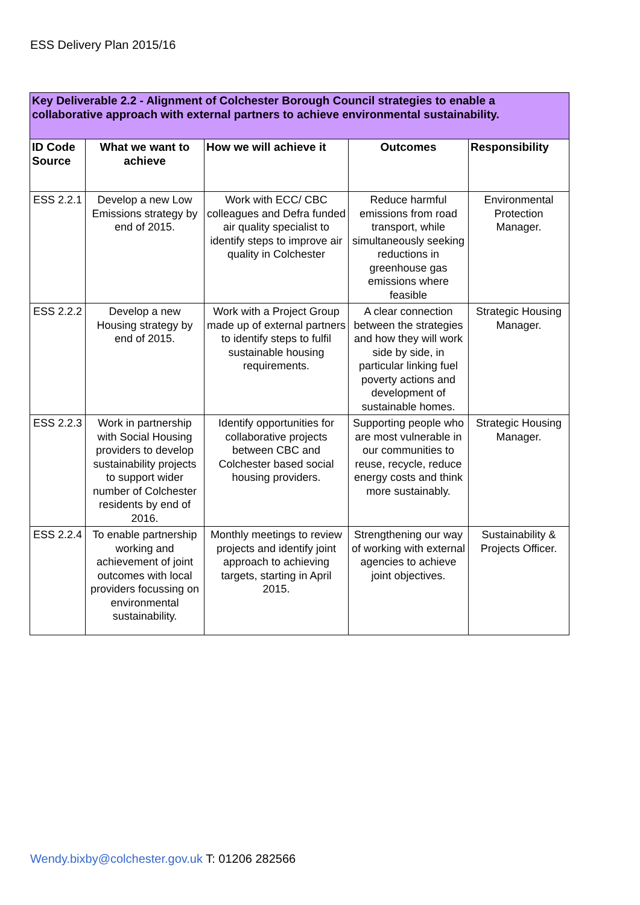ESS Delivery Plan 2015/16
| Key Deliverable 2.2 - Alignment of Colchester Borough Council strategies to enable a collaborative approach with external partners to achieve environmental sustainability. | | | | |
| ID Code Source | What we want to achieve | How we will achieve it | Outcomes | Responsibility |
| ESS 2.2.1 | Develop a new Low Emissions strategy by end of 2015. | Work with ECC/ CBC colleagues and Defra funded air quality specialist to identify steps to improve air quality in Colchester | Reduce harmful emissions from road transport, while simultaneously seeking reductions in greenhouse gas emissions where feasible | Environmental Protection Manager. |
| ESS 2.2.2 | Develop a new Housing strategy by end of 2015. | Work with a Project Group made up of external partners to identify steps to fulfil sustainable housing requirements. | A clear connection between the strategies and how they will work side by side, in particular linking fuel poverty actions and development of sustainable homes. | Strategic Housing Manager. |
| ESS 2.2.3 | Work in partnership with Social Housing providers to develop sustainability projects to support wider number of Colchester residents by end of 2016. | Identify opportunities for collaborative projects between CBC and Colchester based social housing providers. | Supporting people who are most vulnerable in our communities to reuse, recycle, reduce energy costs and think more sustainably. | Strategic Housing Manager. |
| ESS 2.2.4 | To enable partnership working and achievement of joint outcomes with local providers focussing on environmental sustainability. | Monthly meetings to review projects and identify joint approach to achieving targets, starting in April 2015. | Strengthening our way of working with external agencies to achieve joint objectives. | Sustainability & Projects Officer. |
Wendy.bixby@colchester.gov.uk T: 01206 282566